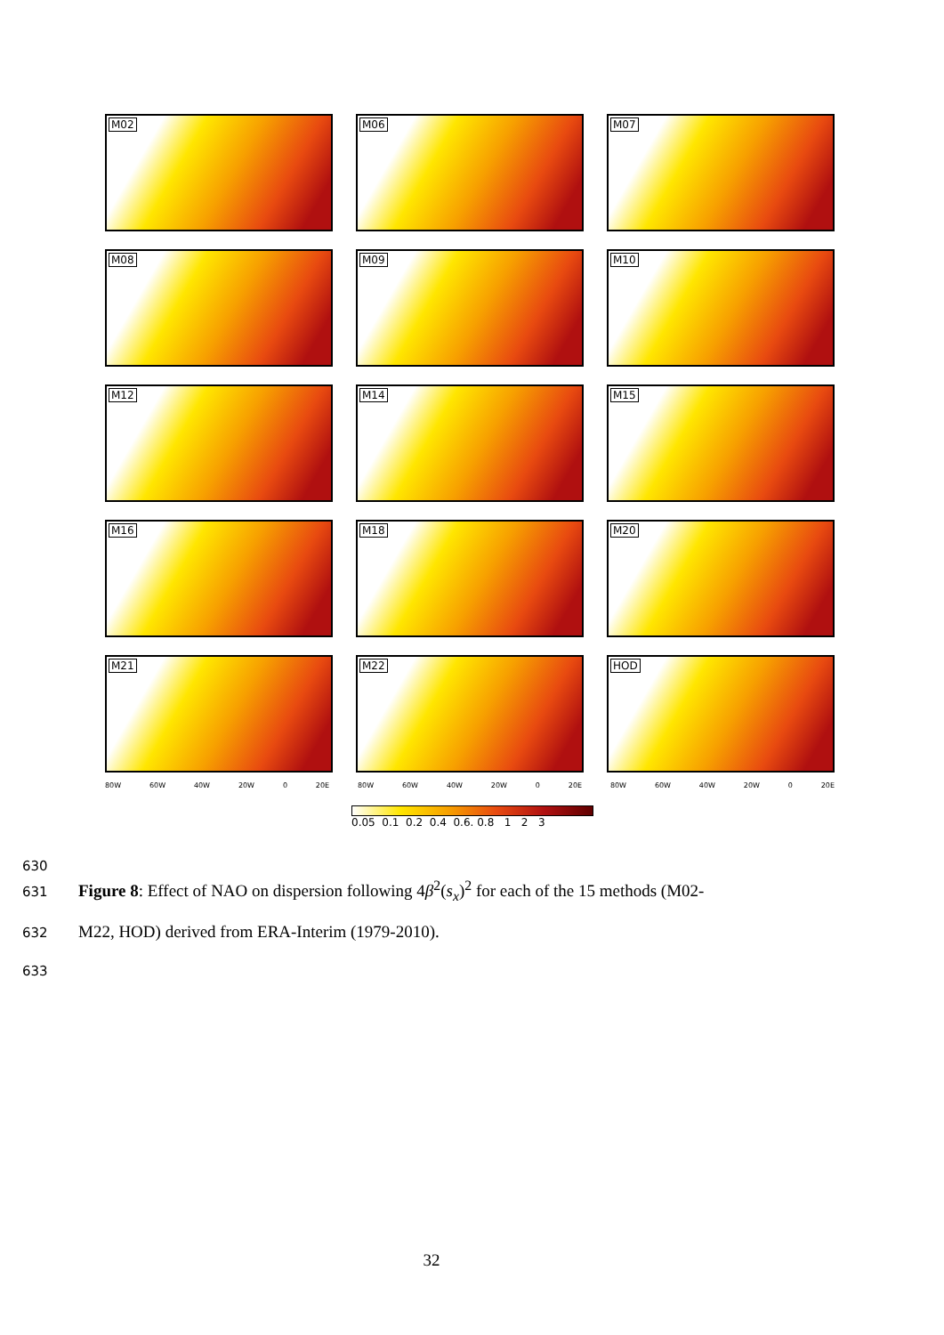M02
M06
M07
M08
M09
M10
M12
M14
M15
M16
M18
M20
M21
M22
HOD
80W 60W 40W 20W 0 20E 80W 60W 40W 20W 0 20E 80W 60W 40W 20W 0 20E
0.05 0.1 0.2 0.4 0.6. 0.8 1 2 3
630
631 Figure 8: Effect of NAO on dispersion following 4β<sup>2</sup>(s<sub>x</sub>)<sup>2</sup> for each of the 15 methods (M02-
632 M22, HOD) derived from ERA-Interim (1979-2010).
633
32